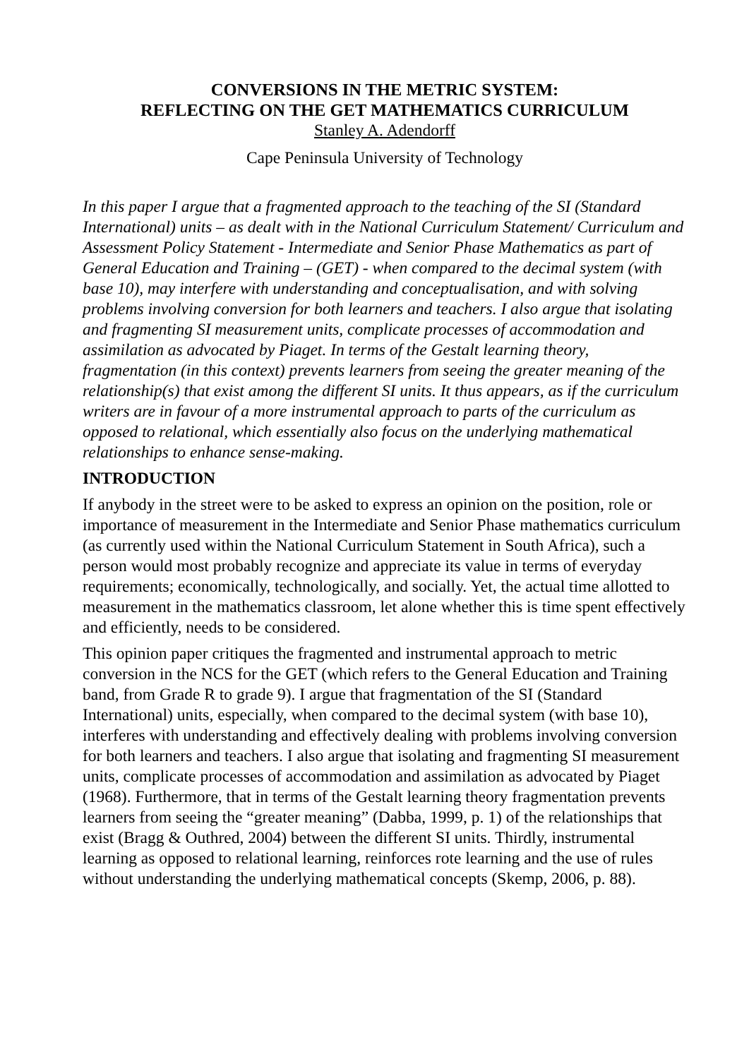CONVERSIONS IN THE METRIC SYSTEM:
REFLECTING ON THE GET MATHEMATICS CURRICULUM
Stanley A. Adendorff
Cape Peninsula University of Technology
In this paper I argue that a fragmented approach to the teaching of the SI (Standard International) units – as dealt with in the National Curriculum Statement/ Curriculum and Assessment Policy Statement - Intermediate and Senior Phase Mathematics as part of General Education and Training – (GET) - when compared to the decimal system (with base 10), may interfere with understanding and conceptualisation, and with solving problems involving conversion for both learners and teachers. I also argue that isolating and fragmenting SI measurement units, complicate processes of accommodation and assimilation as advocated by Piaget. In terms of the Gestalt learning theory, fragmentation (in this context) prevents learners from seeing the greater meaning of the relationship(s) that exist among the different SI units. It thus appears, as if the curriculum writers are in favour of a more instrumental approach to parts of the curriculum as opposed to relational, which essentially also focus on the underlying mathematical relationships to enhance sense-making.
INTRODUCTION
If anybody in the street were to be asked to express an opinion on the position, role or importance of measurement in the Intermediate and Senior Phase mathematics curriculum (as currently used within the National Curriculum Statement in South Africa), such a person would most probably recognize and appreciate its value in terms of everyday requirements; economically, technologically, and socially. Yet, the actual time allotted to measurement in the mathematics classroom, let alone whether this is time spent effectively and efficiently, needs to be considered.
This opinion paper critiques the fragmented and instrumental approach to metric conversion in the NCS for the GET (which refers to the General Education and Training band, from Grade R to grade 9). I argue that fragmentation of the SI (Standard International) units, especially, when compared to the decimal system (with base 10), interferes with understanding and effectively dealing with problems involving conversion for both learners and teachers. I also argue that isolating and fragmenting SI measurement units, complicate processes of accommodation and assimilation as advocated by Piaget (1968). Furthermore, that in terms of the Gestalt learning theory fragmentation prevents learners from seeing the “greater meaning” (Dabba, 1999, p. 1) of the relationships that exist (Bragg & Outhred, 2004) between the different SI units. Thirdly, instrumental learning as opposed to relational learning, reinforces rote learning and the use of rules without understanding the underlying mathematical concepts (Skemp, 2006, p. 88).